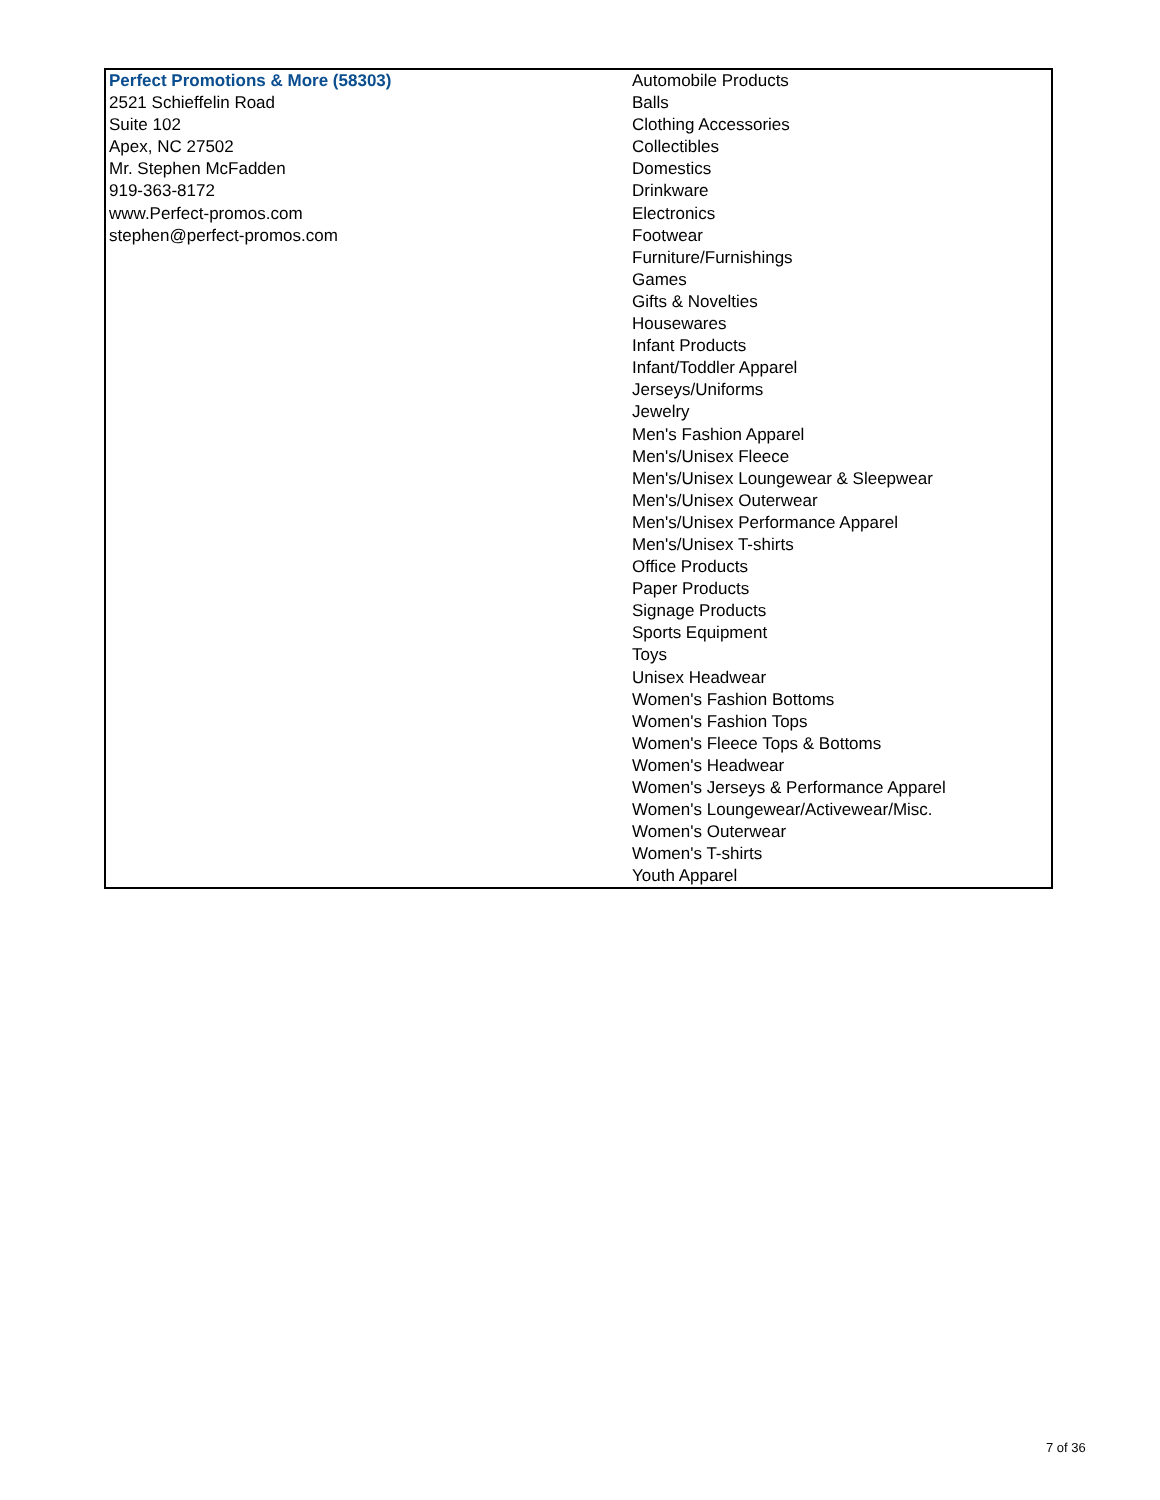| Perfect Promotions & More (58303) 2521 Schieffelin Road Suite 102 Apex, NC 27502 Mr. Stephen McFadden 919-363-8172 www.Perfect-promos.com stephen@perfect-promos.com | Automobile Products Balls Clothing Accessories Collectibles Domestics Drinkware Electronics Footwear Furniture/Furnishings Games Gifts & Novelties Housewares Infant Products Infant/Toddler Apparel Jerseys/Uniforms Jewelry Men's Fashion Apparel Men's/Unisex Fleece Men's/Unisex Loungewear & Sleepwear Men's/Unisex Outerwear Men's/Unisex Performance Apparel Men's/Unisex T-shirts Office Products Paper Products Signage Products Sports Equipment Toys Unisex Headwear Women's Fashion Bottoms Women's Fashion Tops Women's Fleece Tops & Bottoms Women's Headwear Women's Jerseys & Performance Apparel Women's Loungewear/Activewear/Misc. Women's Outerwear Women's T-shirts Youth Apparel |
7 of 36